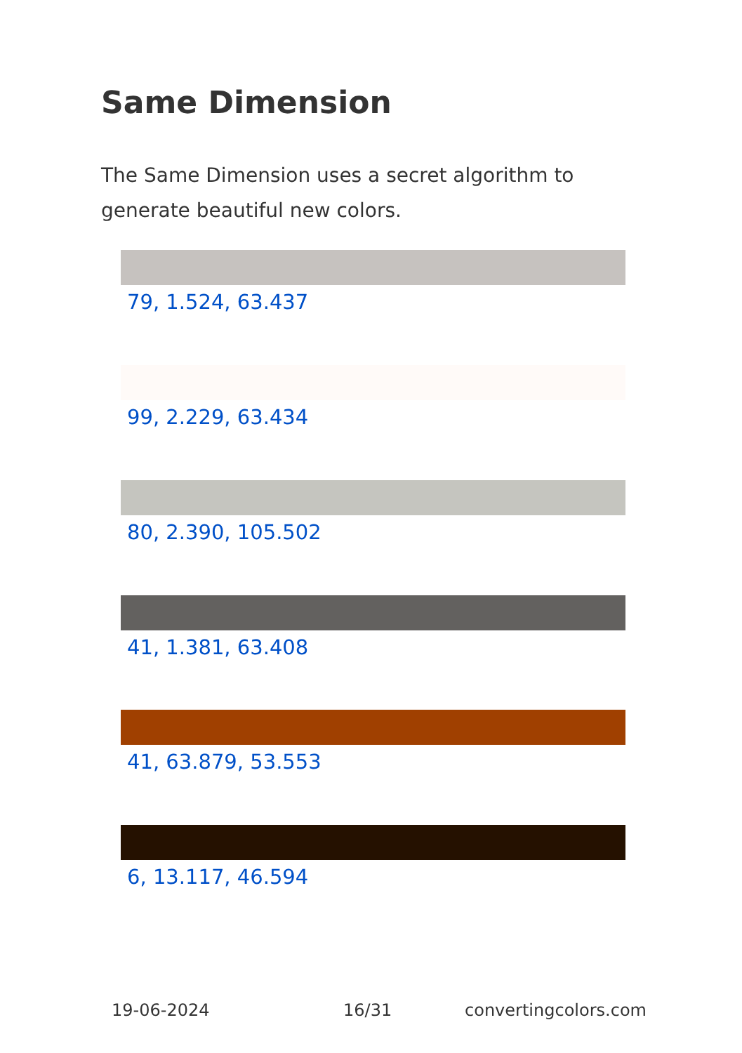Same Dimension
The Same Dimension uses a secret algorithm to generate beautiful new colors.
79, 1.524, 63.437
99, 2.229, 63.434
80, 2.390, 105.502
41, 1.381, 63.408
41, 63.879, 53.553
6, 13.117, 46.594
19-06-2024 16/31 convertingcolors.com